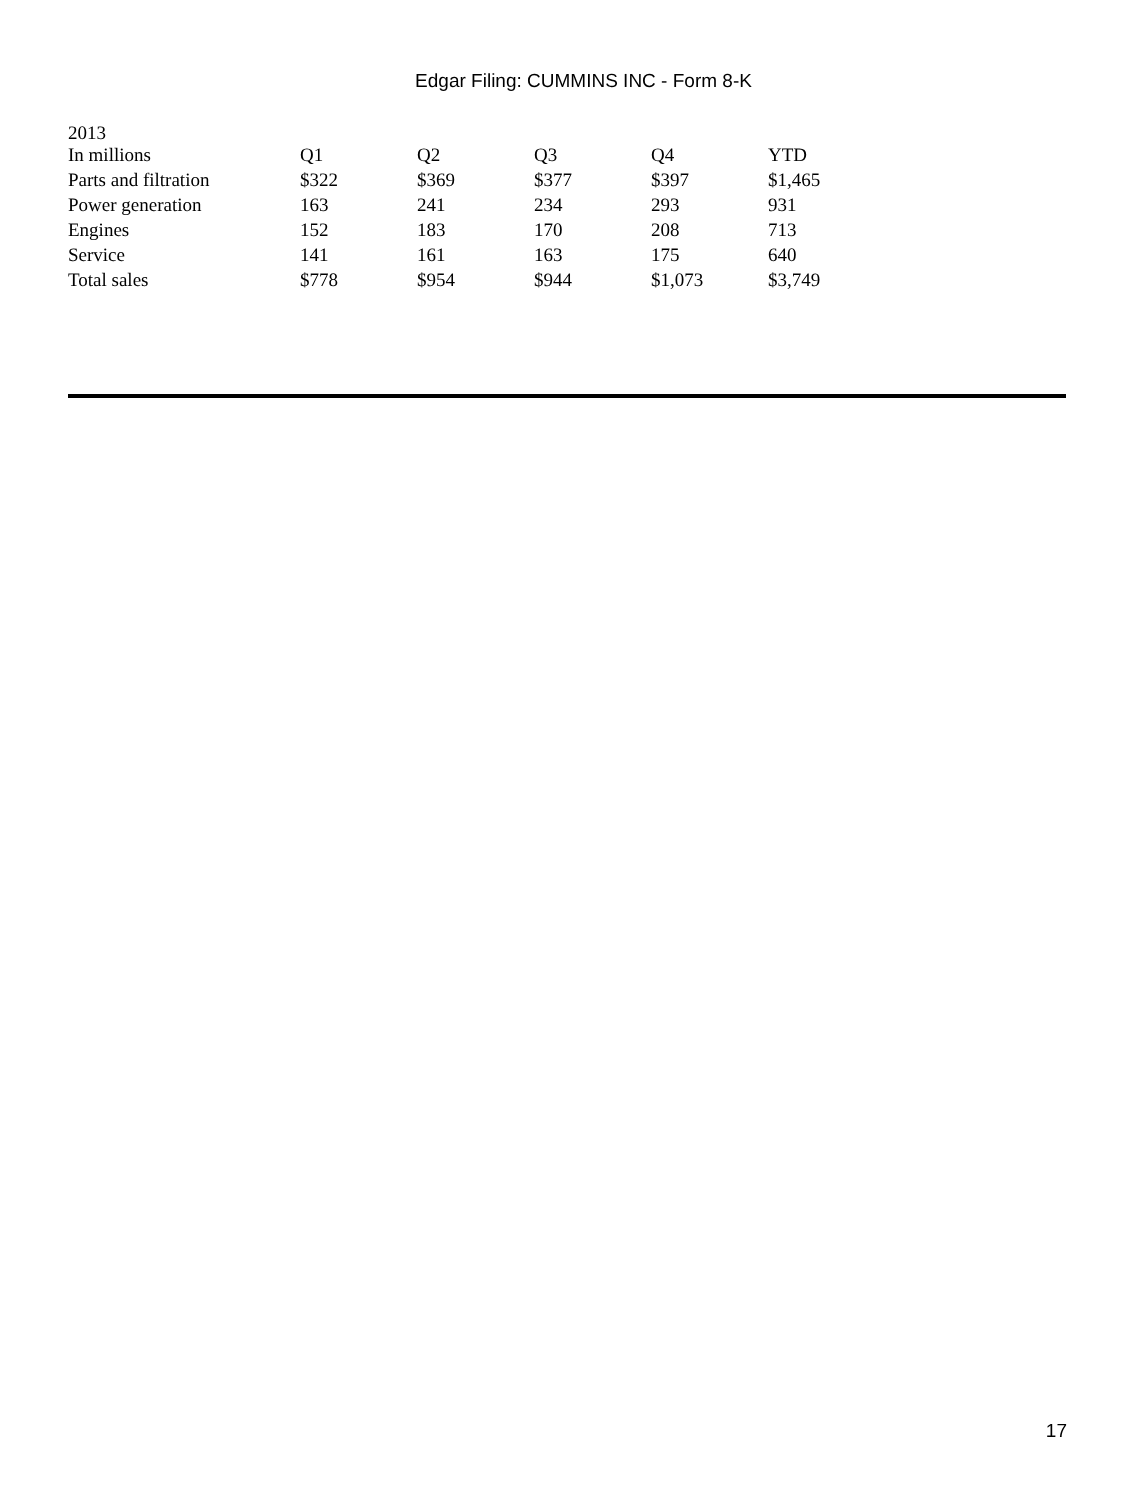Edgar Filing: CUMMINS INC - Form 8-K
2013
| In millions | Q1 | Q2 | Q3 | Q4 | YTD |
| --- | --- | --- | --- | --- | --- |
| Parts and filtration | $322 | $369 | $377 | $397 | $1,465 |
| Power generation | 163 | 241 | 234 | 293 | 931 |
| Engines | 152 | 183 | 170 | 208 | 713 |
| Service | 141 | 161 | 163 | 175 | 640 |
| Total sales | $778 | $954 | $944 | $1,073 | $3,749 |
17